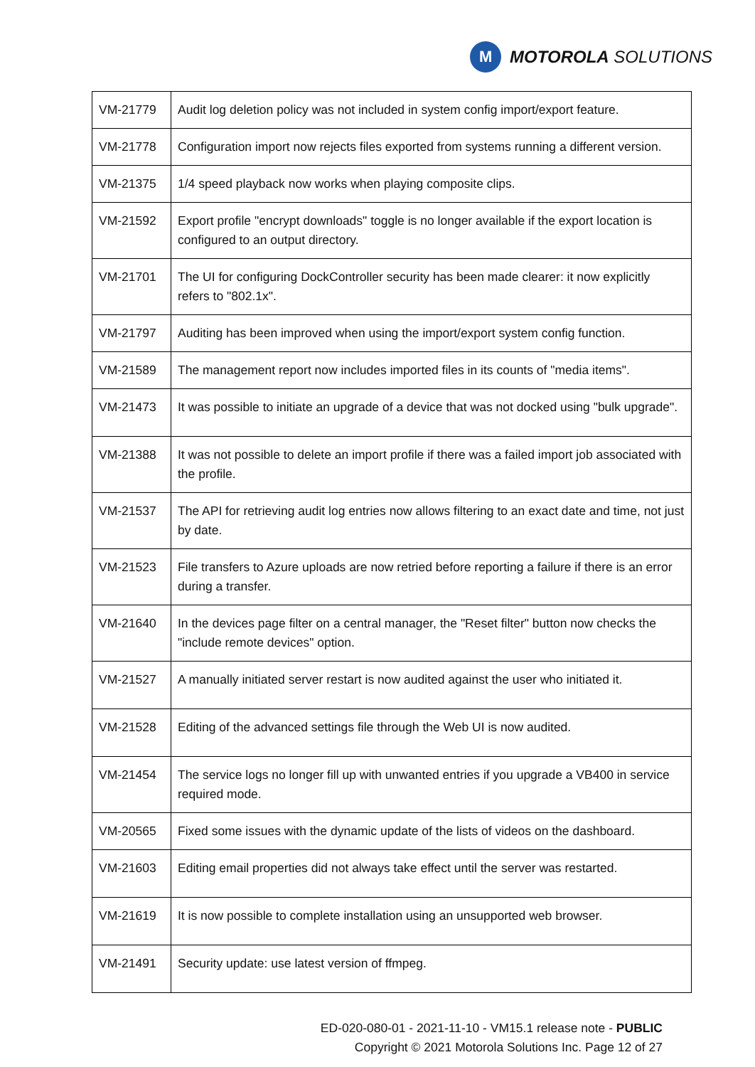M
MOTOROLA SOLUTIONS
| VM-21779 | Audit log deletion policy was not included in system config import/export feature. |
| VM-21778 | Configuration import now rejects files exported from systems running a different version. |
| VM-21375 | 1/4 speed playback now works when playing composite clips. |
| VM-21592 | Export profile "encrypt downloads" toggle is no longer available if the export location is configured to an output directory. |
| VM-21701 | The UI for configuring DockController security has been made clearer: it now explicitly refers to "802.1x". |
| VM-21797 | Auditing has been improved when using the import/export system config function. |
| VM-21589 | The management report now includes imported files in its counts of "media items". |
| VM-21473 | It was possible to initiate an upgrade of a device that was not docked using "bulk upgrade". |
| VM-21388 | It was not possible to delete an import profile if there was a failed import job associated with the profile. |
| VM-21537 | The API for retrieving audit log entries now allows filtering to an exact date and time, not just by date. |
| VM-21523 | File transfers to Azure uploads are now retried before reporting a failure if there is an error during a transfer. |
| VM-21640 | In the devices page filter on a central manager, the "Reset filter" button now checks the "include remote devices" option. |
| VM-21527 | A manually initiated server restart is now audited against the user who initiated it. |
| VM-21528 | Editing of the advanced settings file through the Web UI is now audited. |
| VM-21454 | The service logs no longer fill up with unwanted entries if you upgrade a VB400 in service required mode. |
| VM-20565 | Fixed some issues with the dynamic update of the lists of videos on the dashboard. |
| VM-21603 | Editing email properties did not always take effect until the server was restarted. |
| VM-21619 | It is now possible to complete installation using an unsupported web browser. |
| VM-21491 | Security update: use latest version of ffmpeg. |
ED-020-080-01 - 2021-11-10 - VM15.1 release note - PUBLIC
Copyright © 2021 Motorola Solutions Inc. Page 12 of 27